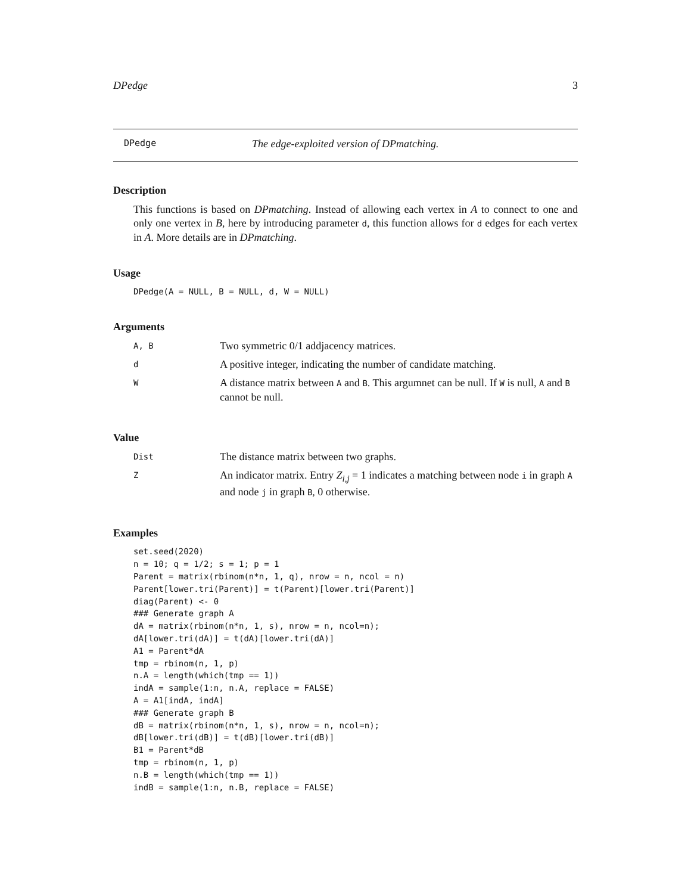DPedge 3
DPedge The edge-exploited version of DPmatching.
Description
This functions is based on DPmatching. Instead of allowing each vertex in A to connect to one and only one vertex in B, here by introducing parameter d, this function allows for d edges for each vertex in A. More details are in DPmatching.
Usage
DPedge(A = NULL, B = NULL, d, W = NULL)
Arguments
| A, B | Two symmetric 0/1 addjacency matrices. |
| d | A positive integer, indicating the number of candidate matching. |
| W | A distance matrix between A and B . This argumnet can be null. If W is null, A and B cannot be null. |
Value
| Dist | The distance matrix between two graphs. |
| Z | An indicator matrix. Entry Z<sub>i,j</sub> = 1 indicates a matching between node i in graph A and node j in graph B , 0 otherwise. |
Examples
set.seed(2020)
n = 10; q = 1/2; s = 1; p = 1
Parent = matrix(rbinom(n*n, 1, q), nrow = n, ncol = n)
Parent[lower.tri(Parent)] = t(Parent)[lower.tri(Parent)]
diag(Parent) <- 0
### Generate graph A
dA = matrix(rbinom(n*n, 1, s), nrow = n, ncol=n);
dA[lower.tri(dA)] = t(dA)[lower.tri(dA)]
A1 = Parent*dA
tmp = rbinom(n, 1, p)
n.A = length(which(tmp == 1))
indA = sample(1:n, n.A, replace = FALSE)
A = A1[indA, indA]
### Generate graph B
dB = matrix(rbinom(n*n, 1, s), nrow = n, ncol=n);
dB[lower.tri(dB)] = t(dB)[lower.tri(dB)]
B1 = Parent*dB
tmp = rbinom(n, 1, p)
n.B = length(which(tmp == 1))
indB = sample(1:n, n.B, replace = FALSE)